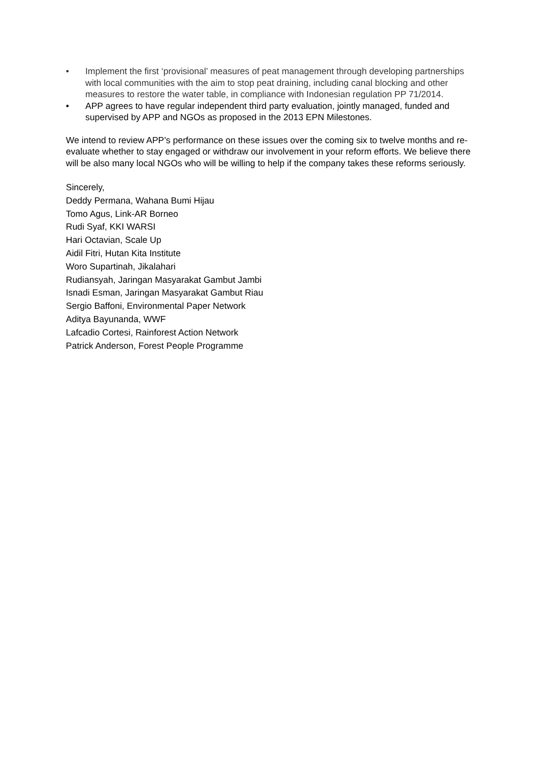• Implement the first ‘provisional’ measures of peat management through developing partnerships with local communities with the aim to stop peat draining, including canal blocking and other measures to restore the water table, in compliance with Indonesian regulation PP 71/2014.
• APP agrees to have regular independent third party evaluation, jointly managed, funded and supervised by APP and NGOs as proposed in the 2013 EPN Milestones.
We intend to review APP’s performance on these issues over the coming six to twelve months and re-evaluate whether to stay engaged or withdraw our involvement in your reform efforts. We believe there will be also many local NGOs who will be willing to help if the company takes these reforms seriously.
Sincerely,
Deddy Permana, Wahana Bumi Hijau
Tomo Agus, Link-AR Borneo
Rudi Syaf, KKI WARSI
Hari Octavian, Scale Up
Aidil Fitri, Hutan Kita Institute
Woro Supartinah, Jikalahari
Rudiansyah, Jaringan Masyarakat Gambut Jambi
Isnadi Esman, Jaringan Masyarakat Gambut Riau
Sergio Baffoni, Environmental Paper Network
Aditya Bayunanda, WWF
Lafcadio Cortesi, Rainforest Action Network
Patrick Anderson, Forest People Programme